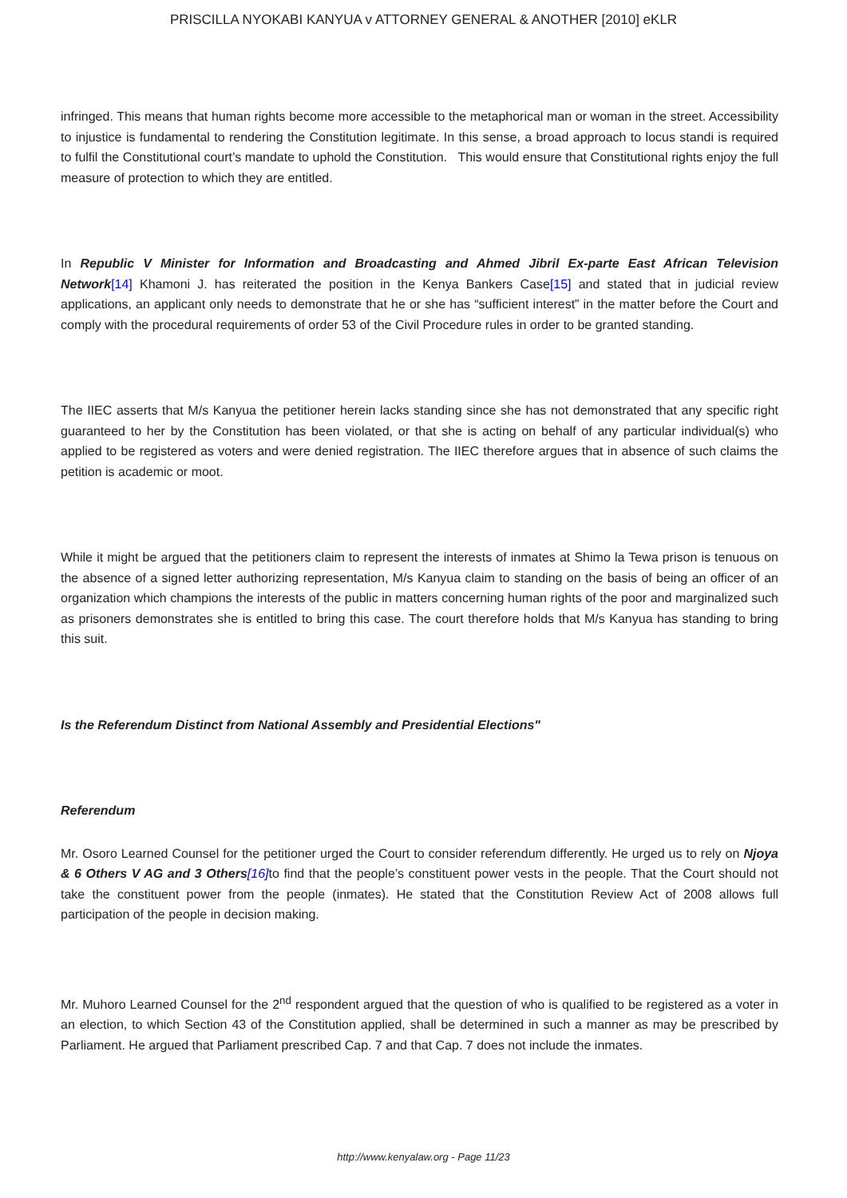PRISCILLA NYOKABI KANYUA v ATTORNEY GENERAL & ANOTHER [2010] eKLR
infringed. This means that human rights become more accessible to the metaphorical man or woman in the street. Accessibility to injustice is fundamental to rendering the Constitution legitimate. In this sense, a broad approach to locus standi is required to fulfil the Constitutional court’s mandate to uphold the Constitution. This would ensure that Constitutional rights enjoy the full measure of protection to which they are entitled.
In Republic V Minister for Information and Broadcasting and Ahmed Jibril Ex-parte East African Television Network[14] Khamoni J. has reiterated the position in the Kenya Bankers Case[15] and stated that in judicial review applications, an applicant only needs to demonstrate that he or she has “sufficient interest” in the matter before the Court and comply with the procedural requirements of order 53 of the Civil Procedure rules in order to be granted standing.
The IIEC asserts that M/s Kanyua the petitioner herein lacks standing since she has not demonstrated that any specific right guaranteed to her by the Constitution has been violated, or that she is acting on behalf of any particular individual(s) who applied to be registered as voters and were denied registration. The IIEC therefore argues that in absence of such claims the petition is academic or moot.
While it might be argued that the petitioners claim to represent the interests of inmates at Shimo la Tewa prison is tenuous on the absence of a signed letter authorizing representation, M/s Kanyua claim to standing on the basis of being an officer of an organization which champions the interests of the public in matters concerning human rights of the poor and marginalized such as prisoners demonstrates she is entitled to bring this case. The court therefore holds that M/s Kanyua has standing to bring this suit.
Is the Referendum Distinct from National Assembly and Presidential Elections"
Referendum
Mr. Osoro Learned Counsel for the petitioner urged the Court to consider referendum differently. He urged us to rely on Njoya & 6 Others V AG and 3 Others[16] to find that the people’s constituent power vests in the people. That the Court should not take the constituent power from the people (inmates). He stated that the Constitution Review Act of 2008 allows full participation of the people in decision making.
Mr. Muhoro Learned Counsel for the 2<sup>nd</sup> respondent argued that the question of who is qualified to be registered as a voter in an election, to which Section 43 of the Constitution applied, shall be determined in such a manner as may be prescribed by Parliament. He argued that Parliament prescribed Cap. 7 and that Cap. 7 does not include the inmates.
http://www.kenyalaw.org - Page 11/23